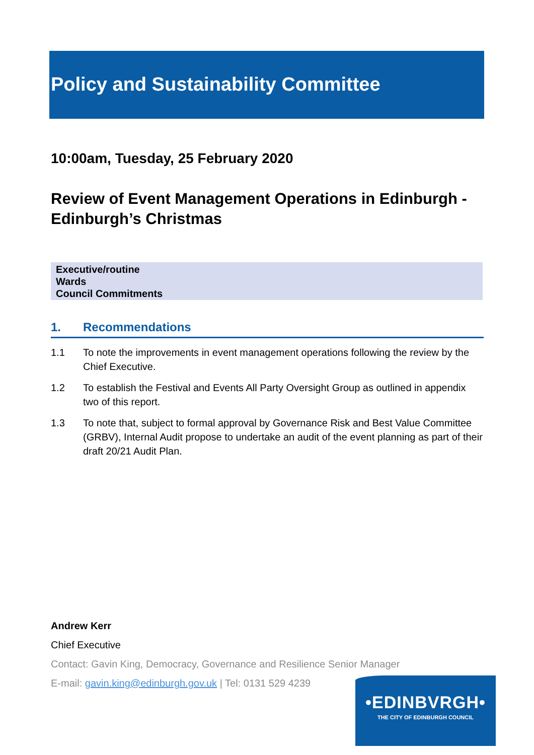Policy and Sustainability Committee
10:00am, Tuesday, 25 February 2020
Review of Event Management Operations in Edinburgh - Edinburgh’s Christmas
Executive/routine
Wards
Council Commitments
1. Recommendations
1.1 To note the improvements in event management operations following the review by the Chief Executive.
1.2 To establish the Festival and Events All Party Oversight Group as outlined in appendix two of this report.
1.3 To note that, subject to formal approval by Governance Risk and Best Value Committee (GRBV), Internal Audit propose to undertake an audit of the event planning as part of their draft 20/21 Audit Plan.
Andrew Kerr
Chief Executive
Contact: Gavin King, Democracy, Governance and Resilience Senior Manager
E-mail: gavin.king@edinburgh.gov.uk | Tel: 0131 529 4239
•EDINBVRGH•
THE CITY OF EDINBURGH COUNCIL